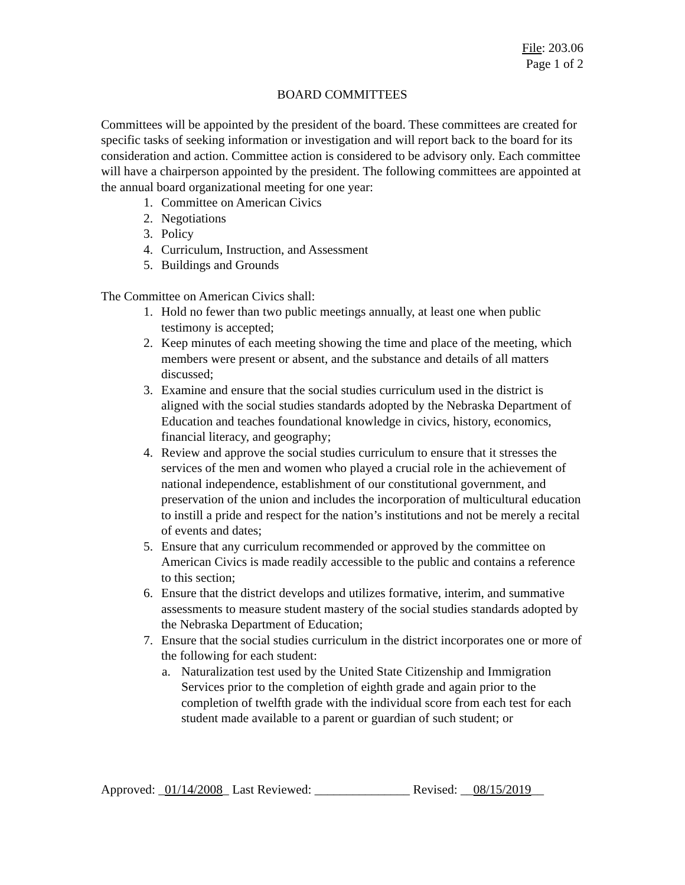File: 203.06
Page 1 of 2
BOARD COMMITTEES
Committees will be appointed by the president of the board. These committees are created for specific tasks of seeking information or investigation and will report back to the board for its consideration and action. Committee action is considered to be advisory only. Each committee will have a chairperson appointed by the president. The following committees are appointed at the annual board organizational meeting for one year:
1. Committee on American Civics
2. Negotiations
3. Policy
4. Curriculum, Instruction, and Assessment
5. Buildings and Grounds
The Committee on American Civics shall:
1. Hold no fewer than two public meetings annually, at least one when public testimony is accepted;
2. Keep minutes of each meeting showing the time and place of the meeting, which members were present or absent, and the substance and details of all matters discussed;
3. Examine and ensure that the social studies curriculum used in the district is aligned with the social studies standards adopted by the Nebraska Department of Education and teaches foundational knowledge in civics, history, economics, financial literacy, and geography;
4. Review and approve the social studies curriculum to ensure that it stresses the services of the men and women who played a crucial role in the achievement of national independence, establishment of our constitutional government, and preservation of the union and includes the incorporation of multicultural education to instill a pride and respect for the nation’s institutions and not be merely a recital of events and dates;
5. Ensure that any curriculum recommended or approved by the committee on American Civics is made readily accessible to the public and contains a reference to this section;
6. Ensure that the district develops and utilizes formative, interim, and summative assessments to measure student mastery of the social studies standards adopted by the Nebraska Department of Education;
7. Ensure that the social studies curriculum in the district incorporates one or more of the following for each student:
a. Naturalization test used by the United State Citizenship and Immigration Services prior to the completion of eighth grade and again prior to the completion of twelfth grade with the individual score from each test for each student made available to a parent or guardian of such student; or
Approved: _01/14/2008_ Last Reviewed: _______________ Revised: __08/15/2019__